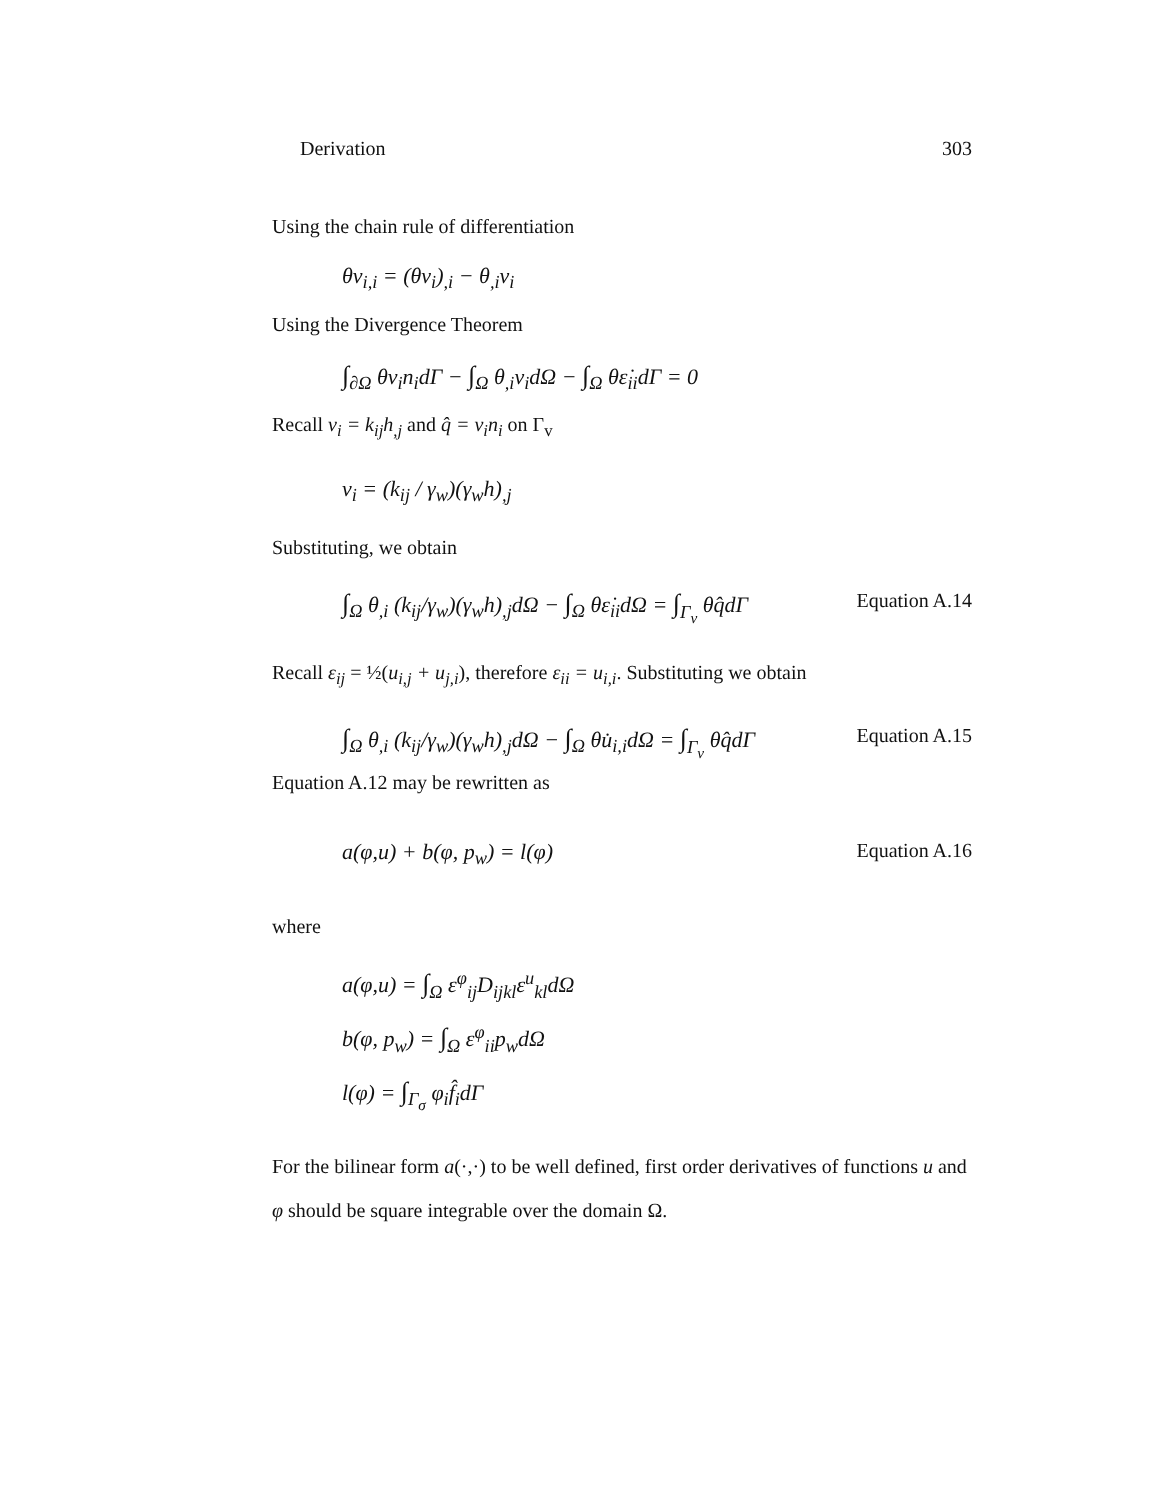Derivation 303
Using the chain rule of differentiation
θv<sub>i,i</sub> = (θv<sub>i</sub>)<sub>,i</sub> − θ<sub>,i</sub>v<sub>i</sub>
Using the Divergence Theorem
∫<sub>∂Ω</sub> θv<sub>i</sub>n<sub>i</sub>dΓ − ∫<sub>Ω</sub> θ<sub>,i</sub>v<sub>i</sub>dΩ − ∫<sub>Ω</sub> θε̇<sub>ii</sub>dΓ = 0
Recall v<sub>i</sub> = k<sub>ij</sub>h<sub>,j</sub> and q̂ = v<sub>i</sub>n<sub>i</sub> on Γ<sub>v</sub>
v<sub>i</sub> = (k<sub>ij</sub> / γ<sub>w</sub>)(γ<sub>w</sub>h)<sub>,j</sub>
Substituting, we obtain
∫<sub>Ω</sub> θ<sub>,i</sub> (k<sub>ij</sub>/γ<sub>w</sub>)(γ<sub>w</sub>h)<sub>,j</sub>dΩ − ∫<sub>Ω</sub> θε̇<sub>ii</sub>dΩ = ∫<sub>Γ<sub>v</sub></sub> θq̂dΓ Equation A.14
Recall ε<sub>ij</sub> = ½(u<sub>i,j</sub> + u<sub>j,i</sub>), therefore ε<sub>ii</sub> = u<sub>i,i</sub>. Substituting we obtain
∫<sub>Ω</sub> θ<sub>,i</sub> (k<sub>ij</sub>/γ<sub>w</sub>)(γ<sub>w</sub>h)<sub>,j</sub>dΩ − ∫<sub>Ω</sub> θu̇<sub>i,i</sub>dΩ = ∫<sub>Γ<sub>v</sub></sub> θq̂dΓ Equation A.15
Equation A.12 may be rewritten as
a(φ,u) + b(φ, p<sub>w</sub>) = l(φ) Equation A.16
where
a(φ,u) = ∫<sub>Ω</sub> ε<sup>φ</sup><sub>ij</sub>D<sub>ijkl</sub>ε<sup>u</sup><sub>kl</sub>dΩ
b(φ, p<sub>w</sub>) = ∫<sub>Ω</sub> ε<sup>φ</sup><sub>ii</sub>p<sub>w</sub>dΩ
l(φ) = ∫<sub>Γ<sub>σ</sub></sub> φ<sub>i</sub>f̂<sub>i</sub>dΓ
For the bilinear form a(·,·) to be well defined, first order derivatives of functions u and φ should be square integrable over the domain Ω.